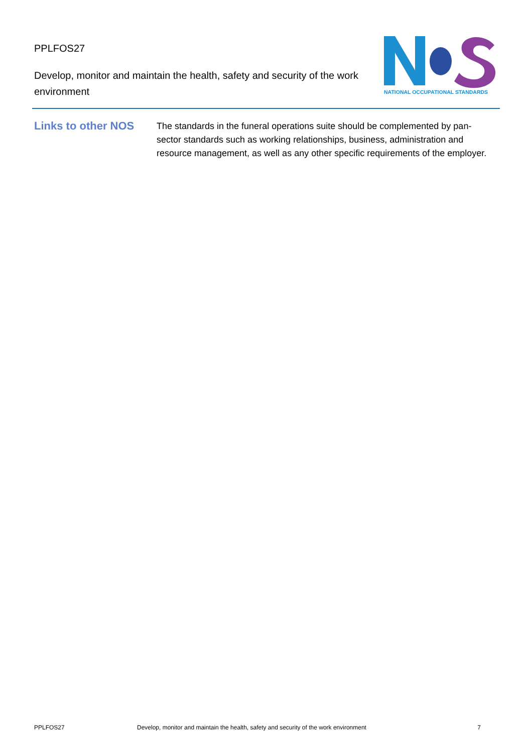PPLFOS27
Develop, monitor and maintain the health, safety and security of the work environment
NATIONAL OCCUPATIONAL STANDARDS
Links to other NOS
The standards in the funeral operations suite should be complemented by pan-sector standards such as working relationships, business, administration and resource management, as well as any other specific requirements of the employer.
PPLFOS27 Develop, monitor and maintain the health, safety and security of the work environment 7